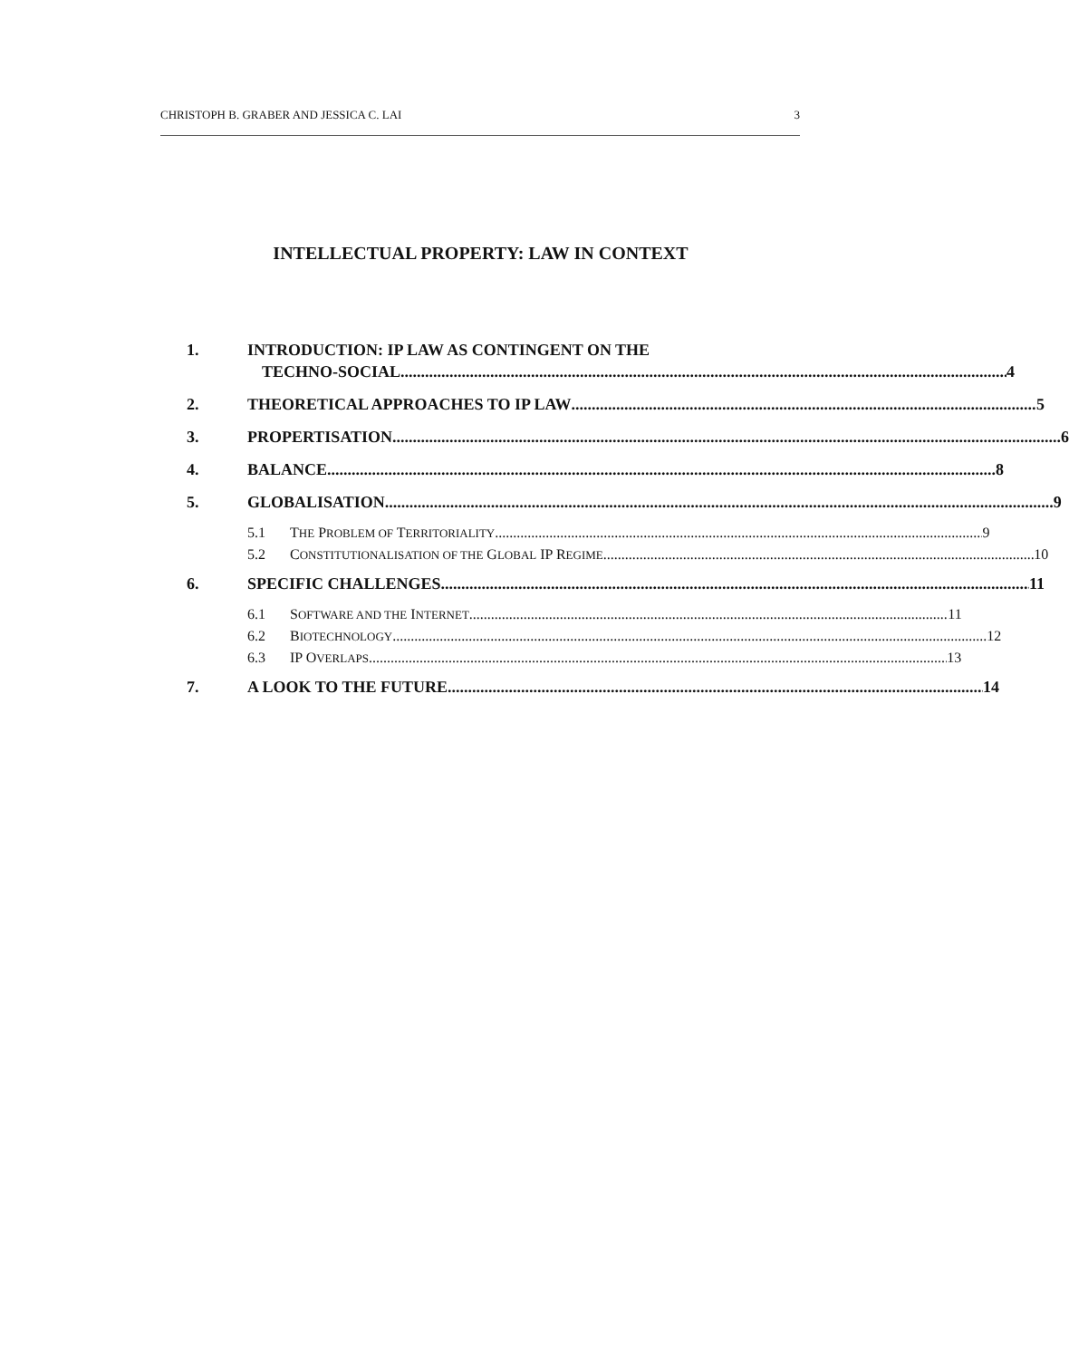CHRISTOPH B. GRABER AND JESSICA C. LAI 3
INTELLECTUAL PROPERTY: LAW IN CONTEXT
1. INTRODUCTION: IP LAW AS CONTINGENT ON THE
TECHNO-SOCIAL 4
2. THEORETICAL APPROACHES TO IP LAW 5
3. PROPERTISATION 6
4. BALANCE 8
5. GLOBALISATION 9
5.1 THE PROBLEM OF TERRITORIALITY 9
5.2 CONSTITUTIONALISATION OF THE GLOBAL IP REGIME 10
6. SPECIFIC CHALLENGES 11
6.1 SOFTWARE AND THE INTERNET 11
6.2 BIOTECHNOLOGY 12
6.3 IP OVERLAPS 13
7. A LOOK TO THE FUTURE 14